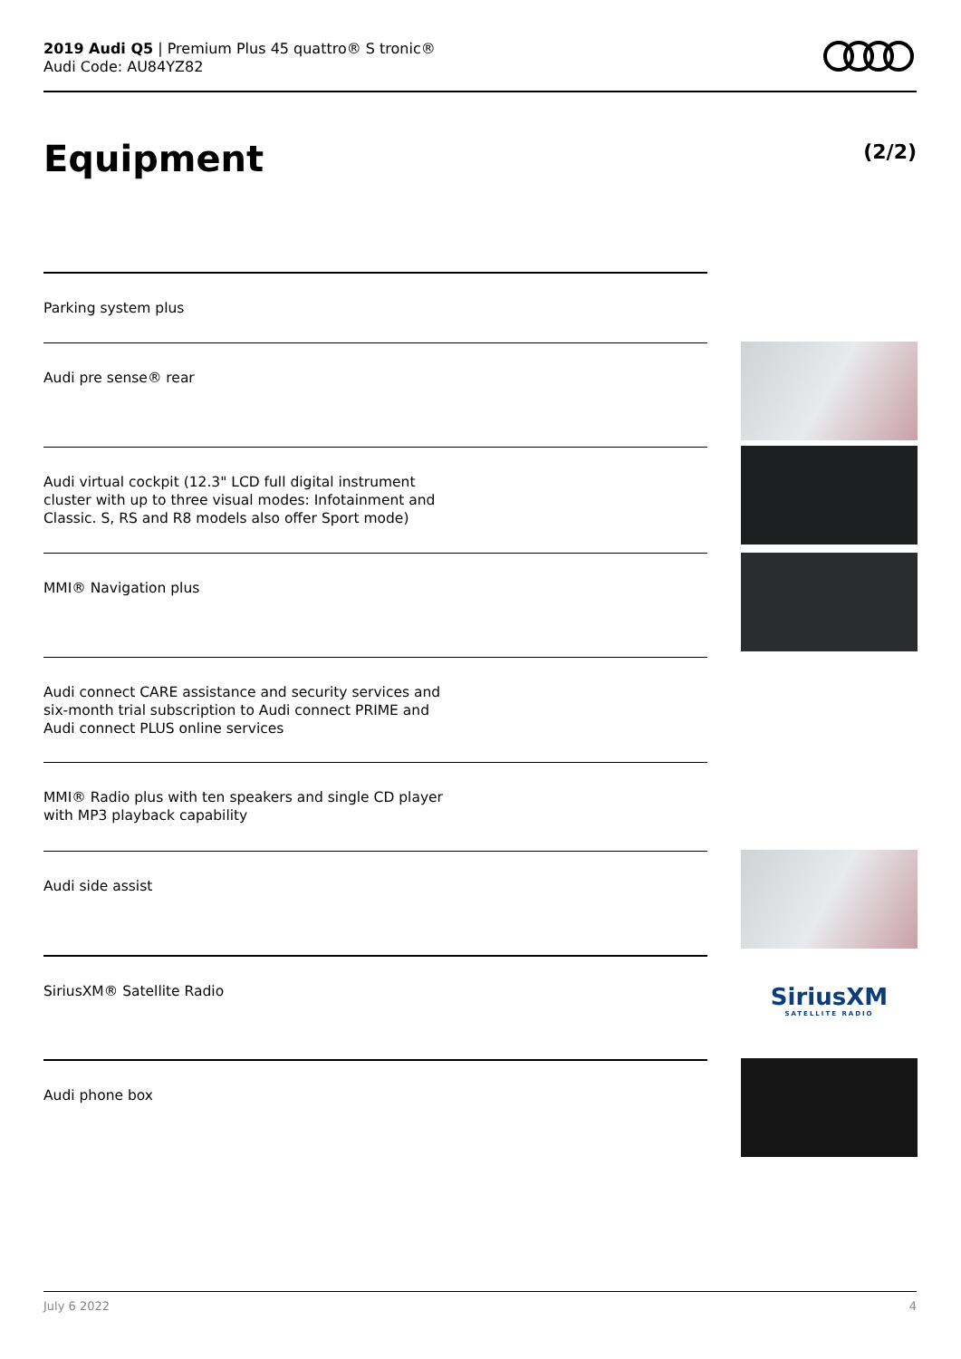2019 Audi Q5 | Premium Plus 45 quattro® S tronic®
Audi Code: AU84YZ82
Equipment (2/2)
Parking system plus
Audi pre sense® rear
Audi virtual cockpit (12.3" LCD full digital instrument cluster with up to three visual modes: Infotainment and Classic. S, RS and R8 models also offer Sport mode)
MMI® Navigation plus
Audi connect CARE assistance and security services and six-month trial subscription to Audi connect PRIME and Audi connect PLUS online services
MMI® Radio plus with ten speakers and single CD player with MP3 playback capability
Audi side assist
SiriusXM® Satellite Radio
Audi phone box
SiriusXM
SATELLITE RADIO
July 6 2022 4